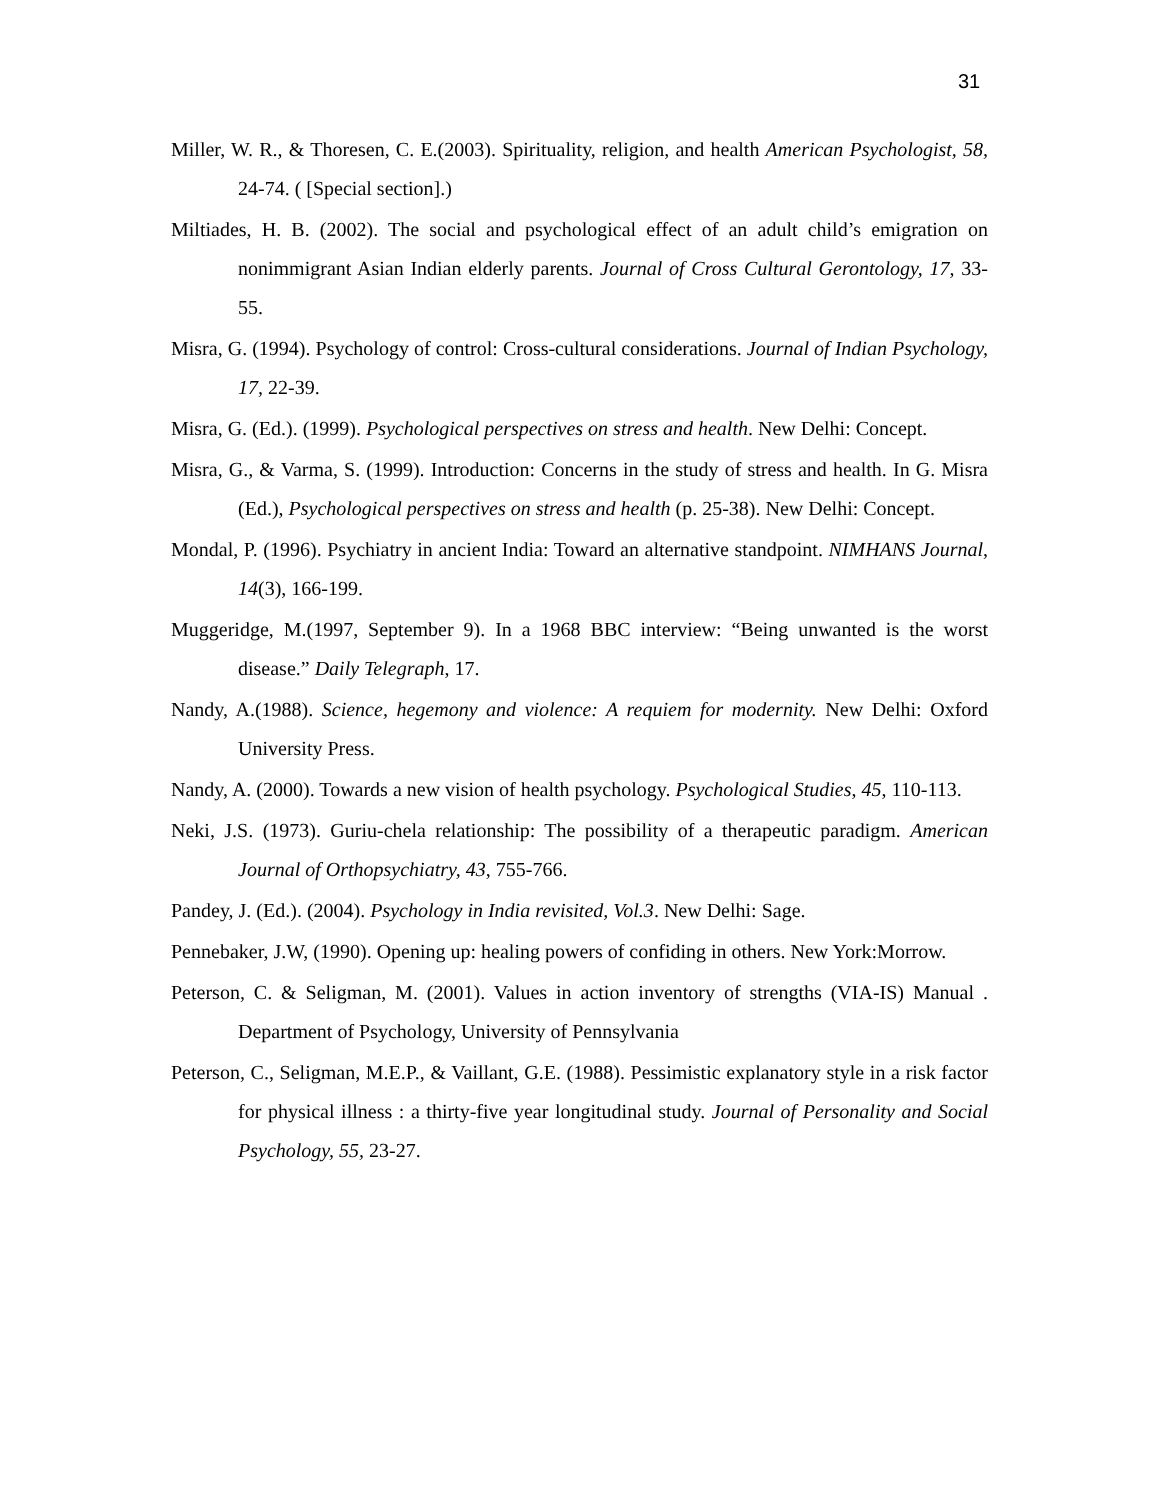31
Miller, W. R., & Thoresen, C. E.(2003). Spirituality, religion, and health American Psychologist, 58, 24-74. ( [Special section].)
Miltiades, H. B. (2002). The social and psychological effect of an adult child’s emigration on nonimmigrant Asian Indian elderly parents. Journal of Cross Cultural Gerontology, 17, 33-55.
Misra, G. (1994). Psychology of control: Cross-cultural considerations. Journal of Indian Psychology, 17, 22-39.
Misra, G. (Ed.). (1999). Psychological perspectives on stress and health. New Delhi: Concept.
Misra, G., & Varma, S. (1999). Introduction: Concerns in the study of stress and health. In G. Misra (Ed.), Psychological perspectives on stress and health (p. 25-38). New Delhi: Concept.
Mondal, P. (1996). Psychiatry in ancient India: Toward an alternative standpoint. NIMHANS Journal, 14(3), 166-199.
Muggeridge, M.(1997, September 9). In a 1968 BBC interview: “Being unwanted is the worst disease.” Daily Telegraph, 17.
Nandy, A.(1988). Science, hegemony and violence: A requiem for modernity. New Delhi: Oxford University Press.
Nandy, A. (2000). Towards a new vision of health psychology. Psychological Studies, 45, 110-113.
Neki, J.S. (1973). Guriu-chela relationship: The possibility of a therapeutic paradigm. American Journal of Orthopsychiatry, 43, 755-766.
Pandey, J. (Ed.). (2004). Psychology in India revisited, Vol.3. New Delhi: Sage.
Pennebaker, J.W, (1990). Opening up: healing powers of confiding in others. New York:Morrow.
Peterson, C. & Seligman, M. (2001). Values in action inventory of strengths (VIA-IS) Manual . Department of Psychology, University of Pennsylvania
Peterson, C., Seligman, M.E.P., & Vaillant, G.E. (1988). Pessimistic explanatory style in a risk factor for physical illness : a thirty-five year longitudinal study. Journal of Personality and Social Psychology, 55, 23-27.